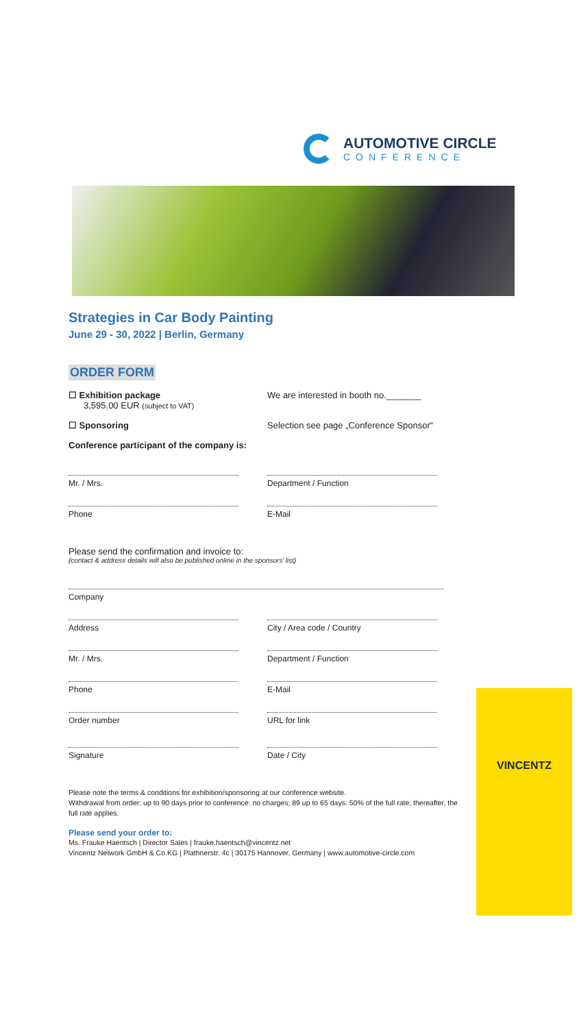AUTOMOTIVE CIRCLE
CONFERENCE
Strategies in Car Body Painting
June 29 - 30, 2022 | Berlin, Germany
ORDER FORM
☐ Exhibition package
3,595.00 EUR (subject to VAT)
We are interested in booth no._______
☐ Sponsoring Selection see page „Conference Sponsor“
Conference participant of the company is:
Mr. / Mrs. Department / Function
Phone E-Mail
Please send the confirmation and invoice to:
(contact & address details will also be published online in the sponsors’ list)
Company
Address City / Area code / Country
Mr. / Mrs. Department / Function
Phone E-Mail
Order number URL for link
Signature Date / City
Please note the terms & conditions for exhibition/sponsoring at our conference website.
Withdrawal from order: up to 90 days prior to conference: no charges; 89 up to 65 days: 50% of the full rate; thereafter, the full rate applies.
Please send your order to:
Ms. Frauke Haentsch | Director Sales | frauke.haentsch@vincentz.net
Vincentz Network GmbH & Co.KG | Plathnerstr. 4c | 30175 Hannover, Germany | www.automotive-circle.com
VINCENTZ